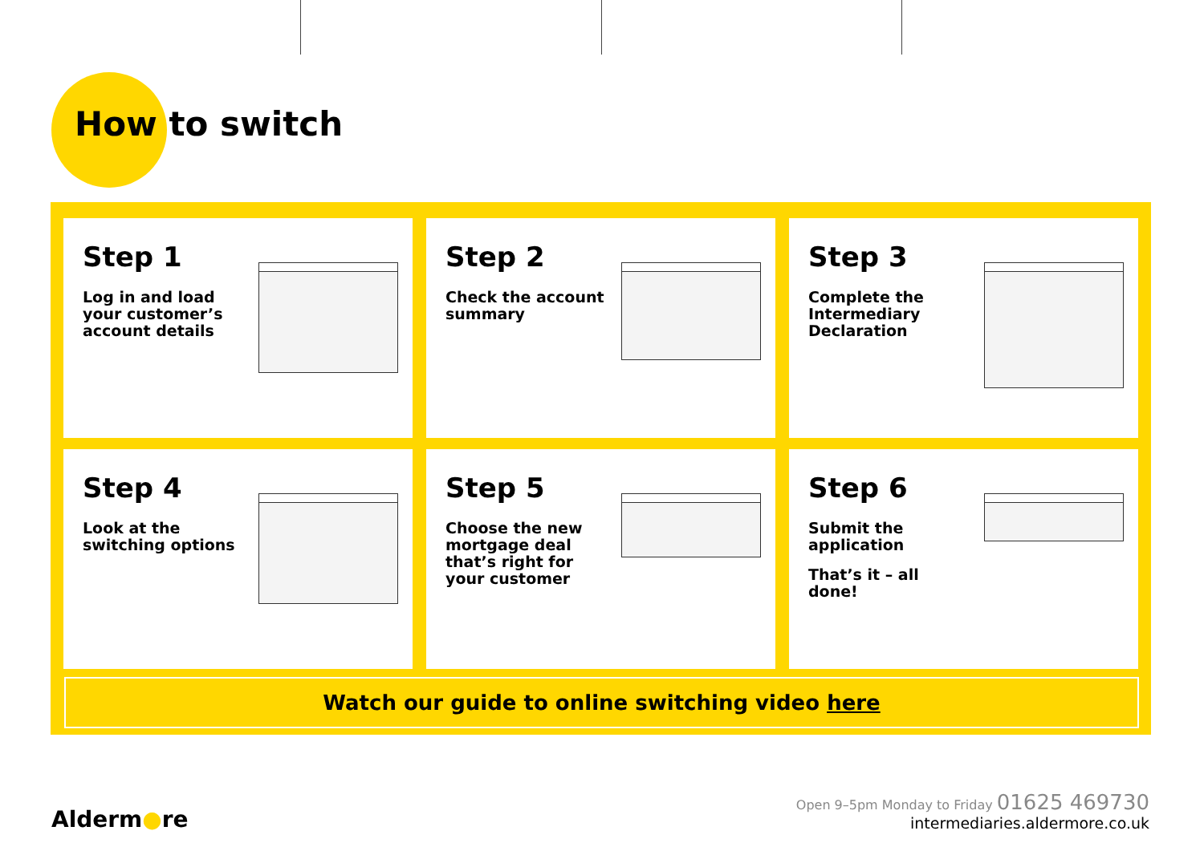How to switch
Step 1
Log in and load your customer’s account details
Step 2
Check the account summary
Step 3
Complete the Intermediary Declaration
Step 4
Look at the switching options
Step 5
Choose the new mortgage deal that’s right for your customer
Step 6
Submit the application
That’s it – all done!
Watch our guide to online switching video here
Alderm●re
Open 9–5pm Monday to Friday 01625 469730
intermediaries.aldermore.co.uk